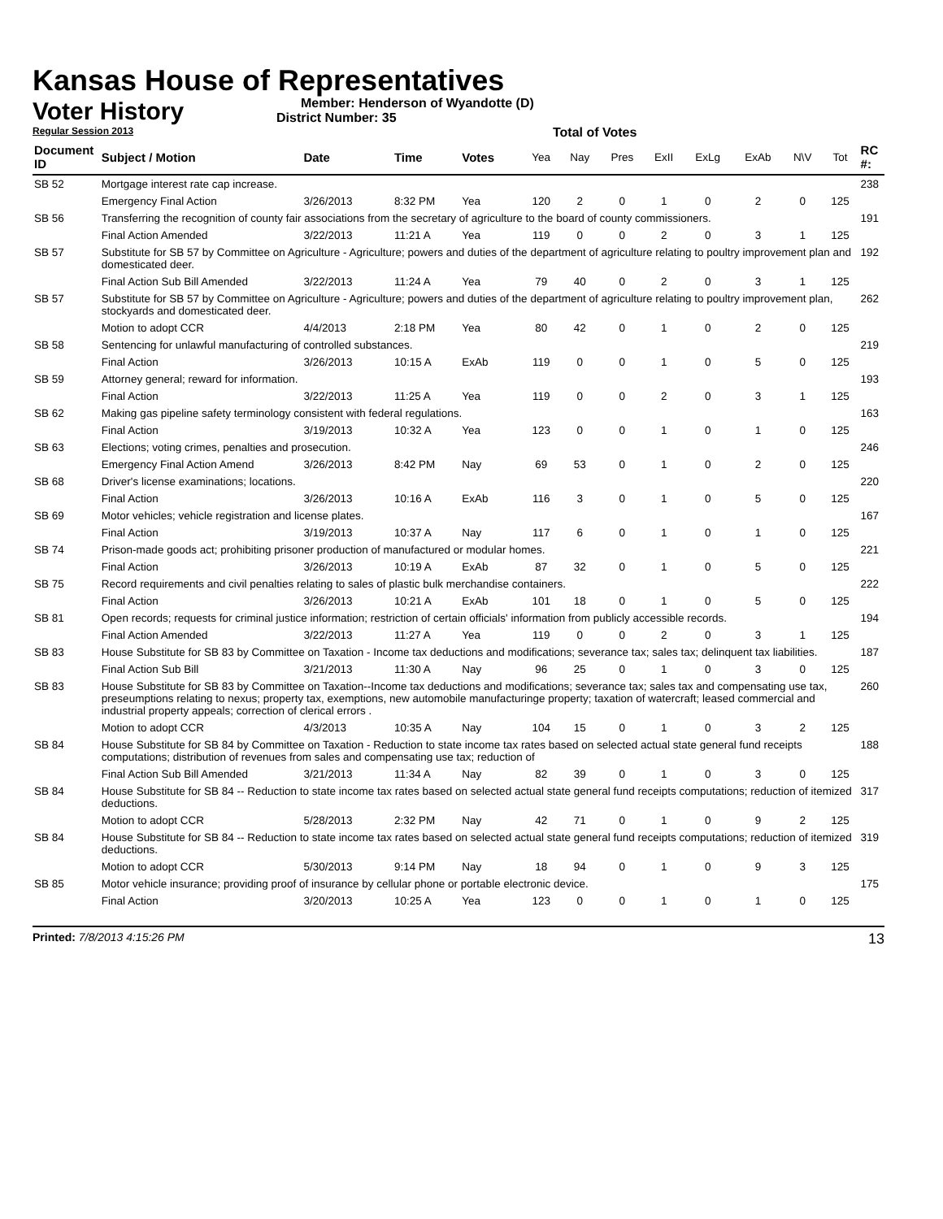Kansas House of Representatives
Voter History
Regular Session 2013
Member: Henderson of Wyandotte (D)
District Number: 35
Total of Votes
| Document ID | Subject / Motion | Date | Time | Votes | Yea | Nay | Pres | ExII | ExLg | ExAb | N\V | Tot | RC #: |
| --- | --- | --- | --- | --- | --- | --- | --- | --- | --- | --- | --- | --- | --- |
| SB 52 | Mortgage interest rate cap increase. | | | | | | | | | | | | 238 |
| | Emergency Final Action | 3/26/2013 | 8:32 PM | Yea | 120 | 2 | 0 | 1 | 0 | 2 | 0 | 125 | |
| SB 56 | Transferring the recognition of county fair associations from the secretary of agriculture to the board of county commissioners. | | | | | | | | | | | | 191 |
| | Final Action Amended | 3/22/2013 | 11:21 A | Yea | 119 | 0 | 0 | 2 | 0 | 3 | 1 | 125 | |
| SB 57 | Substitute for SB 57 by Committee on Agriculture - Agriculture; powers and duties of the department of agriculture relating to poultry improvement plan and domesticated deer. | | | | | | | | | | | | 192 |
| | Final Action Sub Bill Amended | 3/22/2013 | 11:24 A | Yea | 79 | 40 | 0 | 2 | 0 | 3 | 1 | 125 | |
| SB 57 | Substitute for SB 57 by Committee on Agriculture - Agriculture; powers and duties of the department of agriculture relating to poultry improvement plan, stockyards and domesticated deer. | | | | | | | | | | | | 262 |
| | Motion to adopt CCR | 4/4/2013 | 2:18 PM | Yea | 80 | 42 | 0 | 1 | 0 | 2 | 0 | 125 | |
| SB 58 | Sentencing for unlawful manufacturing of controlled substances. | | | | | | | | | | | | 219 |
| | Final Action | 3/26/2013 | 10:15 A | ExAb | 119 | 0 | 0 | 1 | 0 | 5 | 0 | 125 | |
| SB 59 | Attorney general; reward for information. | | | | | | | | | | | | 193 |
| | Final Action | 3/22/2013 | 11:25 A | Yea | 119 | 0 | 0 | 2 | 0 | 3 | 1 | 125 | |
| SB 62 | Making gas pipeline safety terminology consistent with federal regulations. | | | | | | | | | | | | 163 |
| | Final Action | 3/19/2013 | 10:32 A | Yea | 123 | 0 | 0 | 1 | 0 | 1 | 0 | 125 | |
| SB 63 | Elections; voting crimes, penalties and prosecution. | | | | | | | | | | | | 246 |
| | Emergency Final Action Amend | 3/26/2013 | 8:42 PM | Nay | 69 | 53 | 0 | 1 | 0 | 2 | 0 | 125 | |
| SB 68 | Driver's license examinations; locations. | | | | | | | | | | | | 220 |
| | Final Action | 3/26/2013 | 10:16 A | ExAb | 116 | 3 | 0 | 1 | 0 | 5 | 0 | 125 | |
| SB 69 | Motor vehicles; vehicle registration and license plates. | | | | | | | | | | | | 167 |
| | Final Action | 3/19/2013 | 10:37 A | Nay | 117 | 6 | 0 | 1 | 0 | 1 | 0 | 125 | |
| SB 74 | Prison-made goods act; prohibiting prisoner production of manufactured or modular homes. | | | | | | | | | | | | 221 |
| | Final Action | 3/26/2013 | 10:19 A | ExAb | 87 | 32 | 0 | 1 | 0 | 5 | 0 | 125 | |
| SB 75 | Record requirements and civil penalties relating to sales of plastic bulk merchandise containers. | | | | | | | | | | | | 222 |
| | Final Action | 3/26/2013 | 10:21 A | ExAb | 101 | 18 | 0 | 1 | 0 | 5 | 0 | 125 | |
| SB 81 | Open records; requests for criminal justice information; restriction of certain officials' information from publicly accessible records. | | | | | | | | | | | | 194 |
| | Final Action Amended | 3/22/2013 | 11:27 A | Yea | 119 | 0 | 0 | 2 | 0 | 3 | 1 | 125 | |
| SB 83 | House Substitute for SB 83 by Committee on Taxation - Income tax deductions and modifications; severance tax; sales tax; delinquent tax liabilities. | | | | | | | | | | | | 187 |
| | Final Action Sub Bill | 3/21/2013 | 11:30 A | Nay | 96 | 25 | 0 | 1 | 0 | 3 | 0 | 125 | |
| SB 83 | House Substitute for SB 83 by Committee on Taxation--Income tax deductions and modifications; severance tax; sales tax and compensating use tax, preseumptions relating to nexus; property tax, exemptions, new automobile manufacturinge property; taxation of watercraft; leased commercial and industrial property appeals; correction of clerical errors . | | | | | | | | | | | | 260 |
| | Motion to adopt CCR | 4/3/2013 | 10:35 A | Nay | 104 | 15 | 0 | 1 | 0 | 3 | 2 | 125 | |
| SB 84 | House Substitute for SB 84 by Committee on Taxation - Reduction to state income tax rates based on selected actual state general fund receipts computations; distribution of revenues from sales and compensating use tax; reduction of | | | | | | | | | | | | 188 |
| | Final Action Sub Bill Amended | 3/21/2013 | 11:34 A | Nay | 82 | 39 | 0 | 1 | 0 | 3 | 0 | 125 | |
| SB 84 | House Substitute for SB 84 -- Reduction to state income tax rates based on selected actual state general fund receipts computations; reduction of itemized deductions. | | | | | | | | | | | | 317 |
| | Motion to adopt CCR | 5/28/2013 | 2:32 PM | Nay | 42 | 71 | 0 | 1 | 0 | 9 | 2 | 125 | |
| SB 84 | House Substitute for SB 84 -- Reduction to state income tax rates based on selected actual state general fund receipts computations; reduction of itemized deductions. | | | | | | | | | | | | 319 |
| | Motion to adopt CCR | 5/30/2013 | 9:14 PM | Nay | 18 | 94 | 0 | 1 | 0 | 9 | 3 | 125 | |
| SB 85 | Motor vehicle insurance; providing proof of insurance by cellular phone or portable electronic device. | | | | | | | | | | | | 175 |
| | Final Action | 3/20/2013 | 10:25 A | Yea | 123 | 0 | 0 | 1 | 0 | 1 | 0 | 125 | |
Printed: 7/8/2013 4:15:26 PM 13